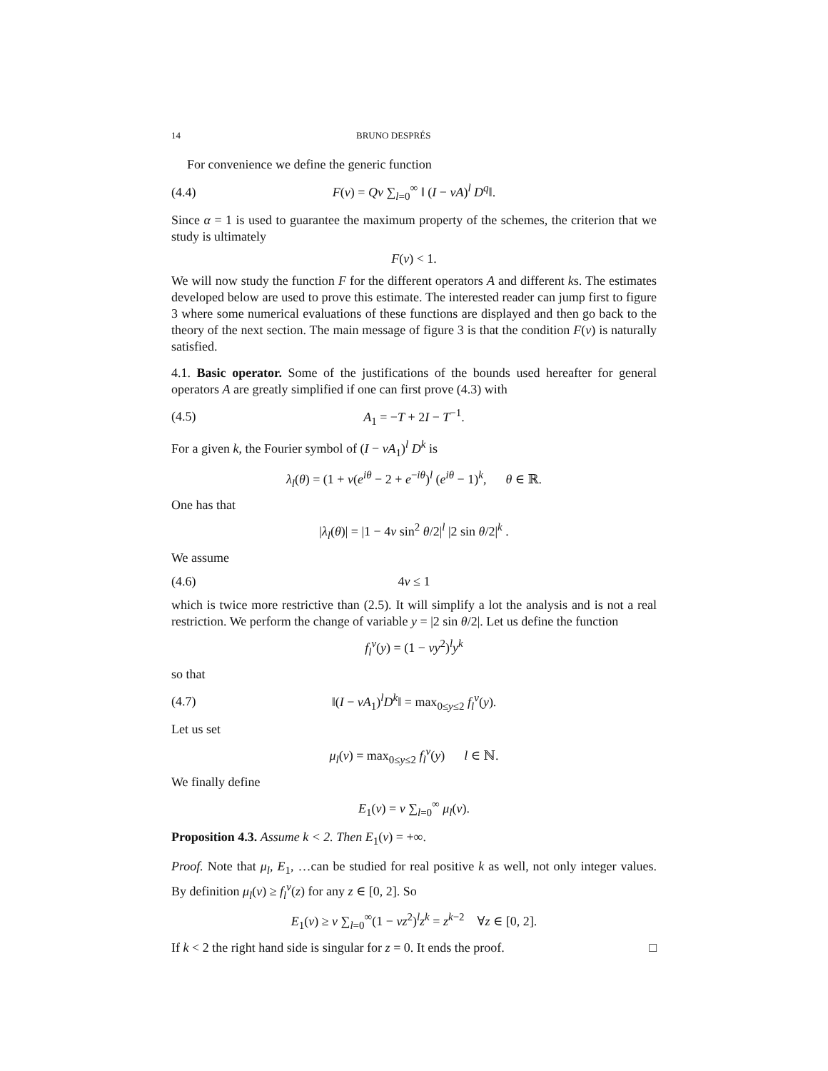14 BRUNO DESPRÉS
For convenience we define the generic function
(4.4) F(ν) = Qν ∑<sub>l=0</sub><sup>∞</sup> ‖ (I − νA)<sup>l</sup> D<sup>q</sup>‖.
Since α = 1 is used to guarantee the maximum property of the schemes, the criterion that we study is ultimately
F(ν) < 1.
We will now study the function F for the different operators A and different ks. The estimates developed below are used to prove this estimate. The interested reader can jump first to figure 3 where some numerical evaluations of these functions are displayed and then go back to the theory of the next section. The main message of figure 3 is that the condition F(ν) is naturally satisfied.
4.1. Basic operator. Some of the justifications of the bounds used hereafter for general operators A are greatly simplified if one can first prove (4.3) with
(4.5) A<sub>1</sub> = −T + 2I − T<sup>−1</sup>.
For a given k, the Fourier symbol of (I − νA<sub>1</sub>)<sup>l</sup> D<sup>k</sup> is
λ<sub>l</sub>(θ) = (1 + ν(e<sup>iθ</sup> − 2 + e<sup>−iθ</sup>)<sup>l</sup> (e<sup>iθ</sup> − 1)<sup>k</sup>, θ ∈ ℝ.
One has that
|λ<sub>l</sub>(θ)| = |1 − 4ν sin<sup>2</sup> θ/2|<sup>l</sup> |2 sin θ/2|<sup>k</sup> .
We assume
(4.6) 4ν ≤ 1
which is twice more restrictive than (2.5). It will simplify a lot the analysis and is not a real restriction. We perform the change of variable y = |2 sin θ/2|. Let us define the function
f<sub>l</sub><sup>ν</sup>(y) = (1 − νy<sup>2</sup>)<sup>l</sup>y<sup>k</sup>
so that
(4.7) ‖(I − νA<sub>1</sub>)<sup>l</sup>D<sup>k</sup>‖ = max<sub>0≤y≤2</sub> f<sub>l</sub><sup>ν</sup>(y).
Let us set
μ<sub>l</sub>(ν) = max<sub>0≤y≤2</sub> f<sub>l</sub><sup>ν</sup>(y) l ∈ ℕ.
We finally define
E<sub>1</sub>(ν) = ν ∑<sub>l=0</sub><sup>∞</sup> μ<sub>l</sub>(ν).
Proposition 4.3. Assume k < 2. Then E<sub>1</sub>(ν) = +∞.
Proof. Note that μ<sub>l</sub>, E<sub>1</sub>, …can be studied for real positive k as well, not only integer values. By definition μ<sub>l</sub>(ν) ≥ f<sub>l</sub><sup>ν</sup>(z) for any z ∈ [0, 2]. So
E<sub>1</sub>(ν) ≥ ν ∑<sub>l=0</sub><sup>∞</sup>(1 − νz<sup>2</sup>)<sup>l</sup>z<sup>k</sup> = z<sup>k−2</sup> ∀z ∈ [0, 2].
If k < 2 the right hand side is singular for z = 0. It ends the proof. □